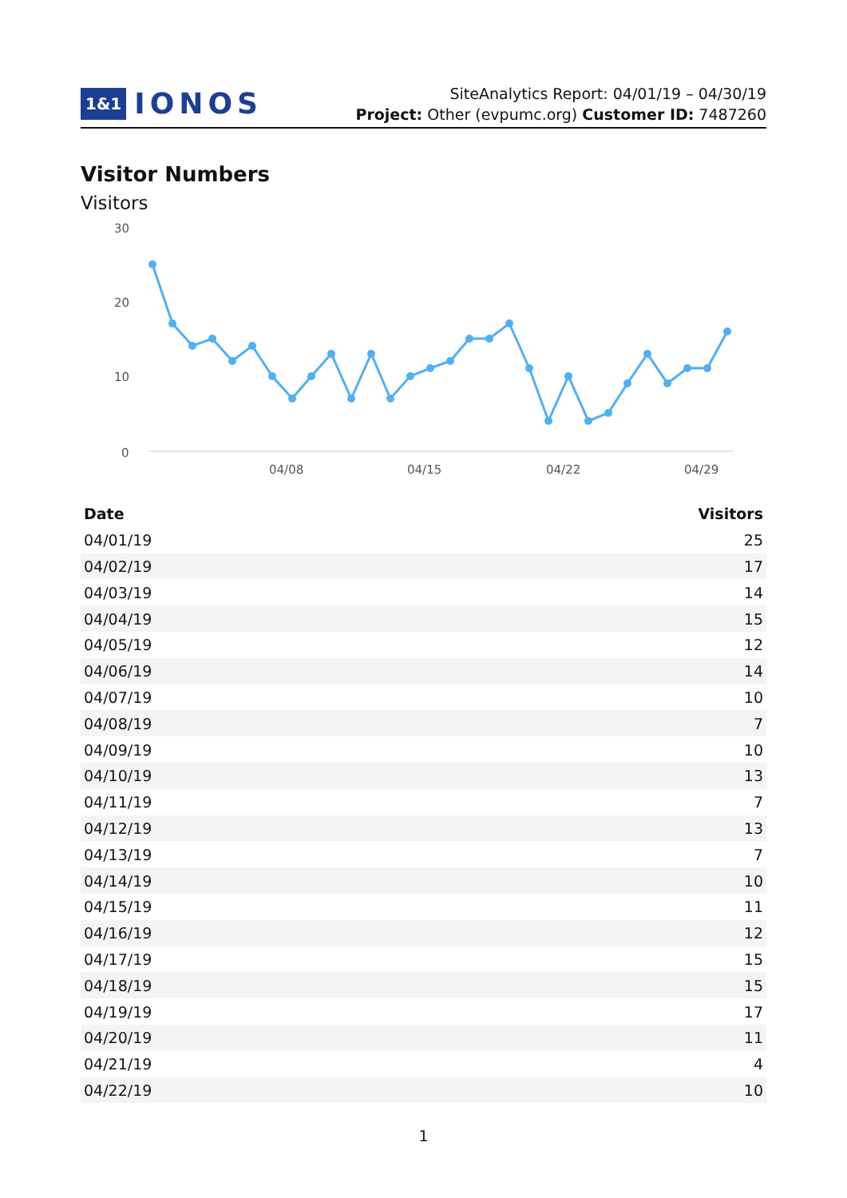1&1 IONOS
SiteAnalytics Report: 04/01/19 – 04/30/19
Project: Other (evpumc.org) Customer ID: 7487260
Visitor Numbers
Visitors
30
20
10
0
04/08
04/15
04/22
04/29
| Date | Visitors |
| --- | --- |
| 04/01/19 | 25 |
| 04/02/19 | 17 |
| 04/03/19 | 14 |
| 04/04/19 | 15 |
| 04/05/19 | 12 |
| 04/06/19 | 14 |
| 04/07/19 | 10 |
| 04/08/19 | 7 |
| 04/09/19 | 10 |
| 04/10/19 | 13 |
| 04/11/19 | 7 |
| 04/12/19 | 13 |
| 04/13/19 | 7 |
| 04/14/19 | 10 |
| 04/15/19 | 11 |
| 04/16/19 | 12 |
| 04/17/19 | 15 |
| 04/18/19 | 15 |
| 04/19/19 | 17 |
| 04/20/19 | 11 |
| 04/21/19 | 4 |
| 04/22/19 | 10 |
1